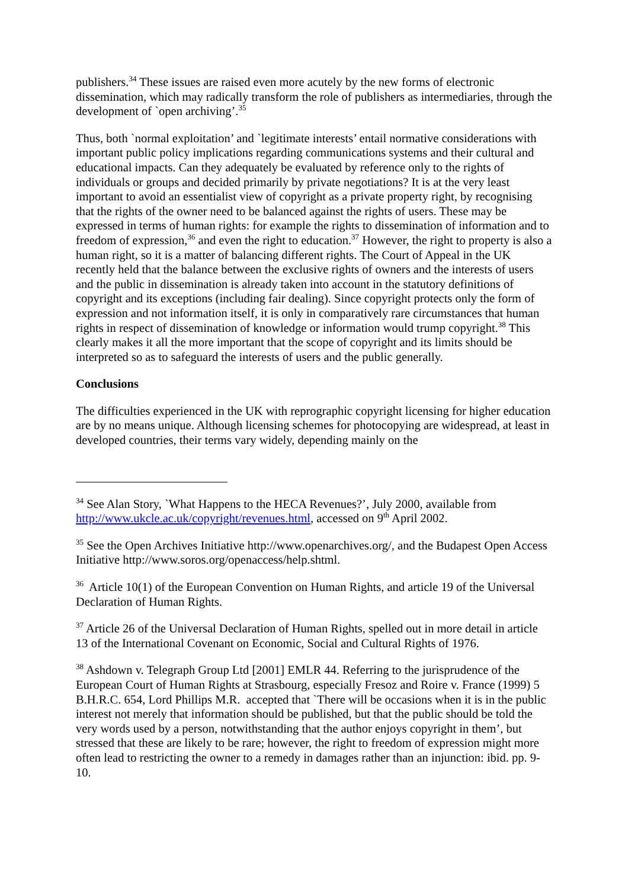publishers.<sup>34</sup> These issues are raised even more acutely by the new forms of electronic dissemination, which may radically transform the role of publishers as intermediaries, through the development of `open archiving’.<sup>35</sup>
Thus, both `normal exploitation’ and `legitimate interests’ entail normative considerations with important public policy implications regarding communications systems and their cultural and educational impacts. Can they adequately be evaluated by reference only to the rights of individuals or groups and decided primarily by private negotiations? It is at the very least important to avoid an essentialist view of copyright as a private property right, by recognising that the rights of the owner need to be balanced against the rights of users. These may be expressed in terms of human rights: for example the rights to dissemination of information and to freedom of expression,<sup>36</sup> and even the right to education.<sup>37</sup> However, the right to property is also a human right, so it is a matter of balancing different rights. The Court of Appeal in the UK recently held that the balance between the exclusive rights of owners and the interests of users and the public in dissemination is already taken into account in the statutory definitions of copyright and its exceptions (including fair dealing). Since copyright protects only the form of expression and not information itself, it is only in comparatively rare circumstances that human rights in respect of dissemination of knowledge or information would trump copyright.<sup>38</sup> This clearly makes it all the more important that the scope of copyright and its limits should be interpreted so as to safeguard the interests of users and the public generally.
Conclusions
The difficulties experienced in the UK with reprographic copyright licensing for higher education are by no means unique. Although licensing schemes for photocopying are widespread, at least in developed countries, their terms vary widely, depending mainly on the
<sup>34</sup> See Alan Story, `What Happens to the HECA Revenues?’, July 2000, available from http://www.ukcle.ac.uk/copyright/revenues.html, accessed on 9<sup>th</sup> April 2002.
<sup>35</sup> See the Open Archives Initiative http://www.openarchives.org/, and the Budapest Open Access Initiative http://www.soros.org/openaccess/help.shtml.
<sup>36</sup> Article 10(1) of the European Convention on Human Rights, and article 19 of the Universal Declaration of Human Rights.
<sup>37</sup> Article 26 of the Universal Declaration of Human Rights, spelled out in more detail in article 13 of the International Covenant on Economic, Social and Cultural Rights of 1976.
<sup>38</sup> Ashdown v. Telegraph Group Ltd [2001] EMLR 44. Referring to the jurisprudence of the European Court of Human Rights at Strasbourg, especially Fresoz and Roire v. France (1999) 5 B.H.R.C. 654, Lord Phillips M.R. accepted that `There will be occasions when it is in the public interest not merely that information should be published, but that the public should be told the very words used by a person, notwithstanding that the author enjoys copyright in them’, but stressed that these are likely to be rare; however, the right to freedom of expression might more often lead to restricting the owner to a remedy in damages rather than an injunction: ibid. pp. 9-10.